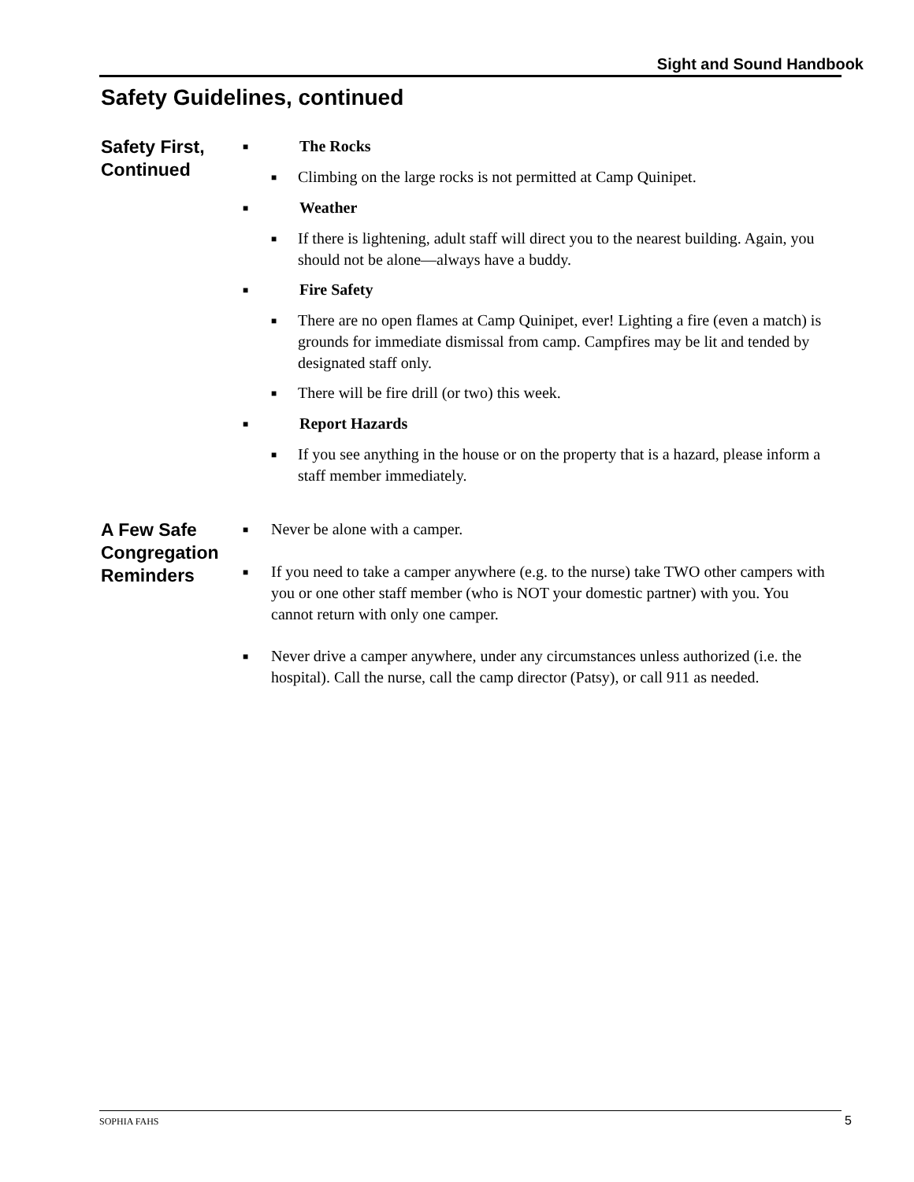Sight and Sound Handbook
Safety Guidelines, continued
Safety First, Continued
■ The Rocks
■ Climbing on the large rocks is not permitted at Camp Quinipet.
■ Weather
■ If there is lightening, adult staff will direct you to the nearest building. Again, you should not be alone—always have a buddy.
■ Fire Safety
■ There are no open flames at Camp Quinipet, ever! Lighting a fire (even a match) is grounds for immediate dismissal from camp. Campfires may be lit and tended by designated staff only.
■ There will be fire drill (or two) this week.
■ Report Hazards
■ If you see anything in the house or on the property that is a hazard, please inform a staff member immediately.
A Few Safe Congregation Reminders
■ Never be alone with a camper.
■ If you need to take a camper anywhere (e.g. to the nurse) take TWO other campers with you or one other staff member (who is NOT your domestic partner) with you. You cannot return with only one camper.
■ Never drive a camper anywhere, under any circumstances unless authorized (i.e. the hospital). Call the nurse, call the camp director (Patsy), or call 911 as needed.
SOPHIA FAHS 5